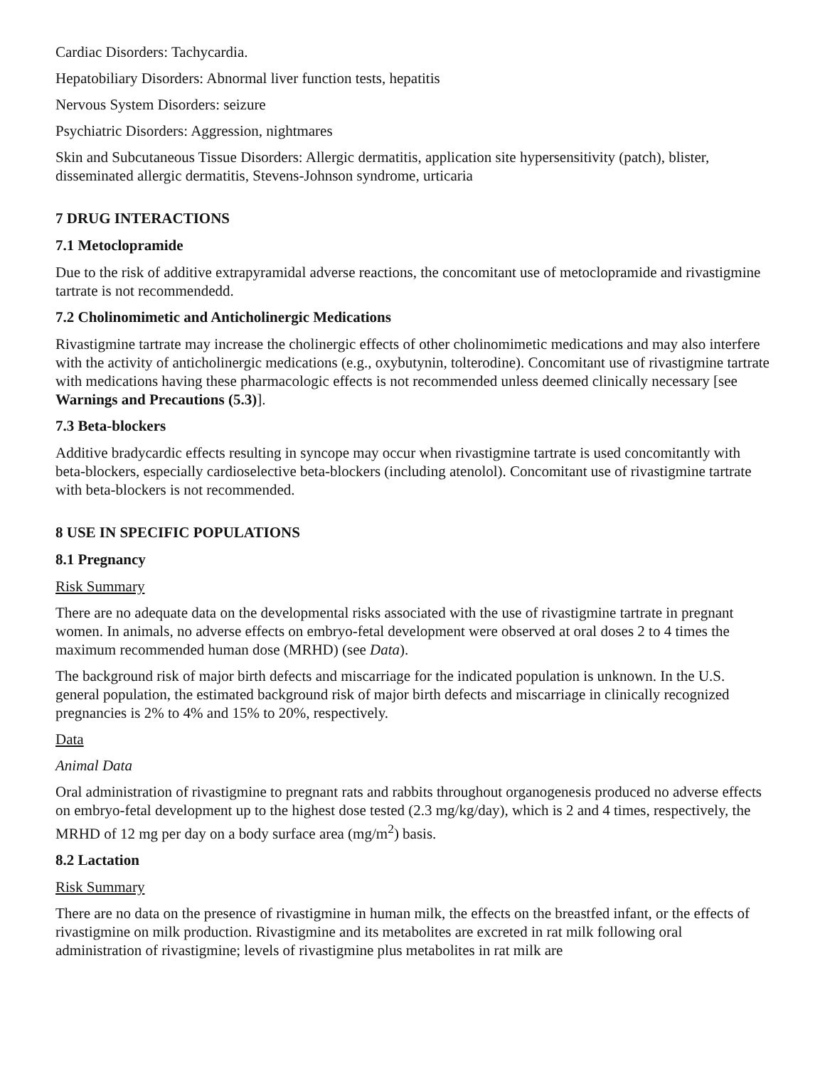Cardiac Disorders: Tachycardia.
Hepatobiliary Disorders: Abnormal liver function tests, hepatitis
Nervous System Disorders: seizure
Psychiatric Disorders: Aggression, nightmares
Skin and Subcutaneous Tissue Disorders: Allergic dermatitis, application site hypersensitivity (patch), blister, disseminated allergic dermatitis, Stevens-Johnson syndrome, urticaria
7 DRUG INTERACTIONS
7.1 Metoclopramide
Due to the risk of additive extrapyramidal adverse reactions, the concomitant use of metoclopramide and rivastigmine tartrate is not recommendedd.
7.2 Cholinomimetic and Anticholinergic Medications
Rivastigmine tartrate may increase the cholinergic effects of other cholinomimetic medications and may also interfere with the activity of anticholinergic medications (e.g., oxybutynin, tolterodine). Concomitant use of rivastigmine tartrate with medications having these pharmacologic effects is not recommended unless deemed clinically necessary [see Warnings and Precautions (5.3)].
7.3 Beta-blockers
Additive bradycardic effects resulting in syncope may occur when rivastigmine tartrate is used concomitantly with beta-blockers, especially cardioselective beta-blockers (including atenolol). Concomitant use of rivastigmine tartrate with beta-blockers is not recommended.
8 USE IN SPECIFIC POPULATIONS
8.1 Pregnancy
Risk Summary
There are no adequate data on the developmental risks associated with the use of rivastigmine tartrate in pregnant women. In animals, no adverse effects on embryo-fetal development were observed at oral doses 2 to 4 times the maximum recommended human dose (MRHD) (see Data).
The background risk of major birth defects and miscarriage for the indicated population is unknown. In the U.S. general population, the estimated background risk of major birth defects and miscarriage in clinically recognized pregnancies is 2% to 4% and 15% to 20%, respectively.
Data
Animal Data
Oral administration of rivastigmine to pregnant rats and rabbits throughout organogenesis produced no adverse effects on embryo-fetal development up to the highest dose tested (2.3 mg/kg/day), which is 2 and 4 times, respectively, the MRHD of 12 mg per day on a body surface area (mg/m<sup>2</sup>) basis.
8.2 Lactation
Risk Summary
There are no data on the presence of rivastigmine in human milk, the effects on the breastfed infant, or the effects of rivastigmine on milk production. Rivastigmine and its metabolites are excreted in rat milk following oral administration of rivastigmine; levels of rivastigmine plus metabolites in rat milk are